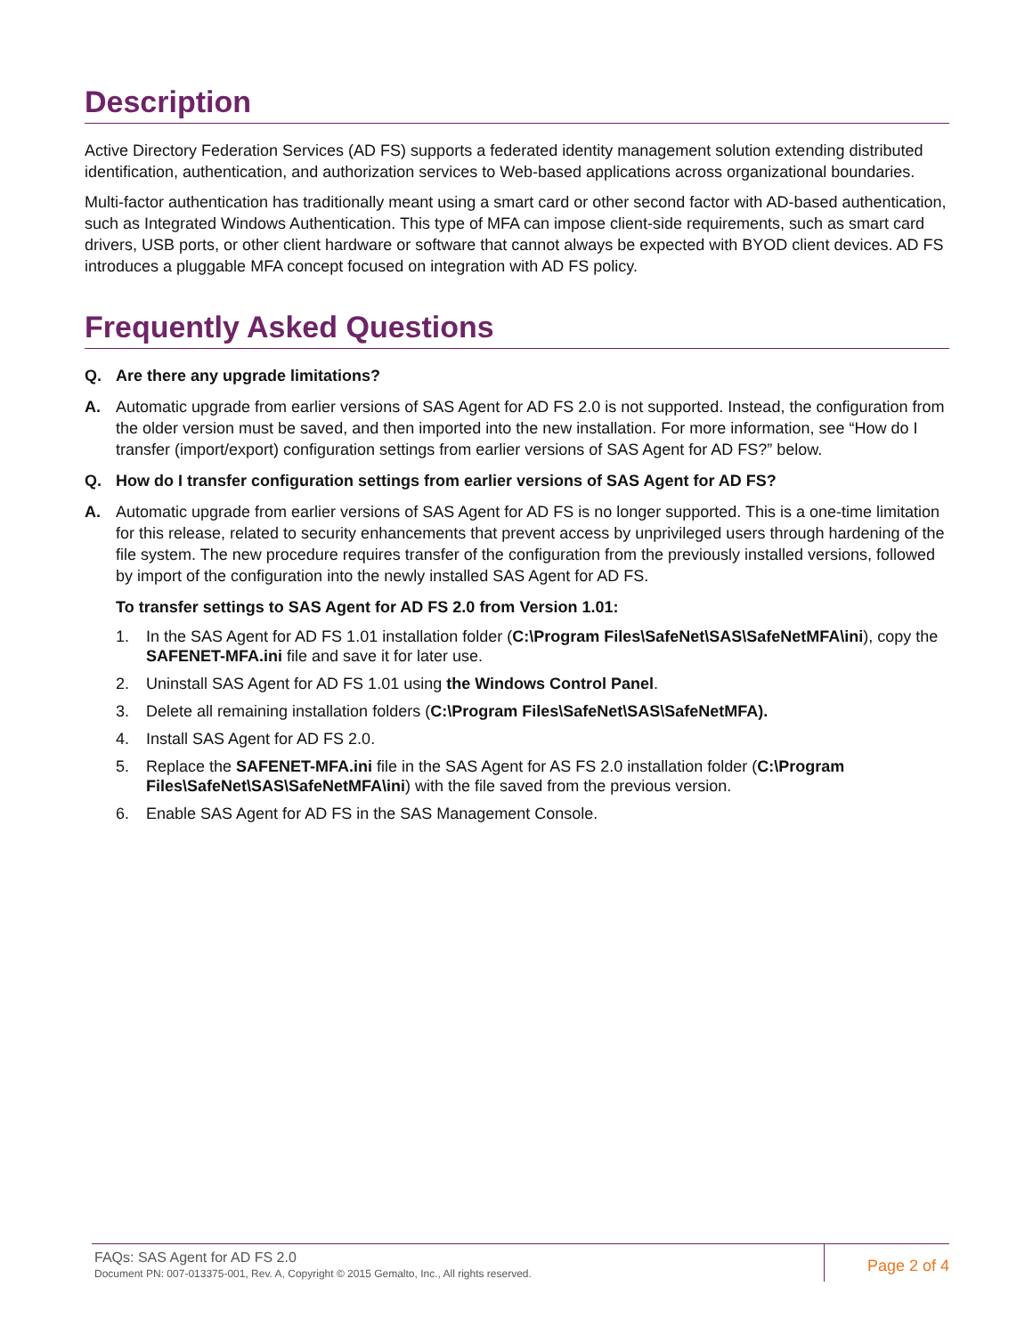Description
Active Directory Federation Services (AD FS) supports a federated identity management solution extending distributed identification, authentication, and authorization services to Web-based applications across organizational boundaries.
Multi-factor authentication has traditionally meant using a smart card or other second factor with AD-based authentication, such as Integrated Windows Authentication. This type of MFA can impose client-side requirements, such as smart card drivers, USB ports, or other client hardware or software that cannot always be expected with BYOD client devices. AD FS introduces a pluggable MFA concept focused on integration with AD FS policy.
Frequently Asked Questions
Q. Are there any upgrade limitations?
A. Automatic upgrade from earlier versions of SAS Agent for AD FS 2.0 is not supported. Instead, the configuration from the older version must be saved, and then imported into the new installation. For more information, see “How do I transfer (import/export) configuration settings from earlier versions of SAS Agent for AD FS?” below.
Q. How do I transfer configuration settings from earlier versions of SAS Agent for AD FS?
A. Automatic upgrade from earlier versions of SAS Agent for AD FS is no longer supported. This is a one-time limitation for this release, related to security enhancements that prevent access by unprivileged users through hardening of the file system. The new procedure requires transfer of the configuration from the previously installed versions, followed by import of the configuration into the newly installed SAS Agent for AD FS.
To transfer settings to SAS Agent for AD FS 2.0 from Version 1.01:
1. In the SAS Agent for AD FS 1.01 installation folder (C:\Program Files\SafeNet\SAS\SafeNetMFA\ini), copy the SAFENET-MFA.ini file and save it for later use.
2. Uninstall SAS Agent for AD FS 1.01 using the Windows Control Panel.
3. Delete all remaining installation folders (C:\Program Files\SafeNet\SAS\SafeNetMFA).
4. Install SAS Agent for AD FS 2.0.
5. Replace the SAFENET-MFA.ini file in the SAS Agent for AS FS 2.0 installation folder (C:\Program Files\SafeNet\SAS\SafeNetMFA\ini) with the file saved from the previous version.
6. Enable SAS Agent for AD FS in the SAS Management Console.
FAQs: SAS Agent for AD FS 2.0
Document PN: 007-013375-001, Rev. A, Copyright © 2015 Gemalto, Inc., All rights reserved.
Page 2 of 4